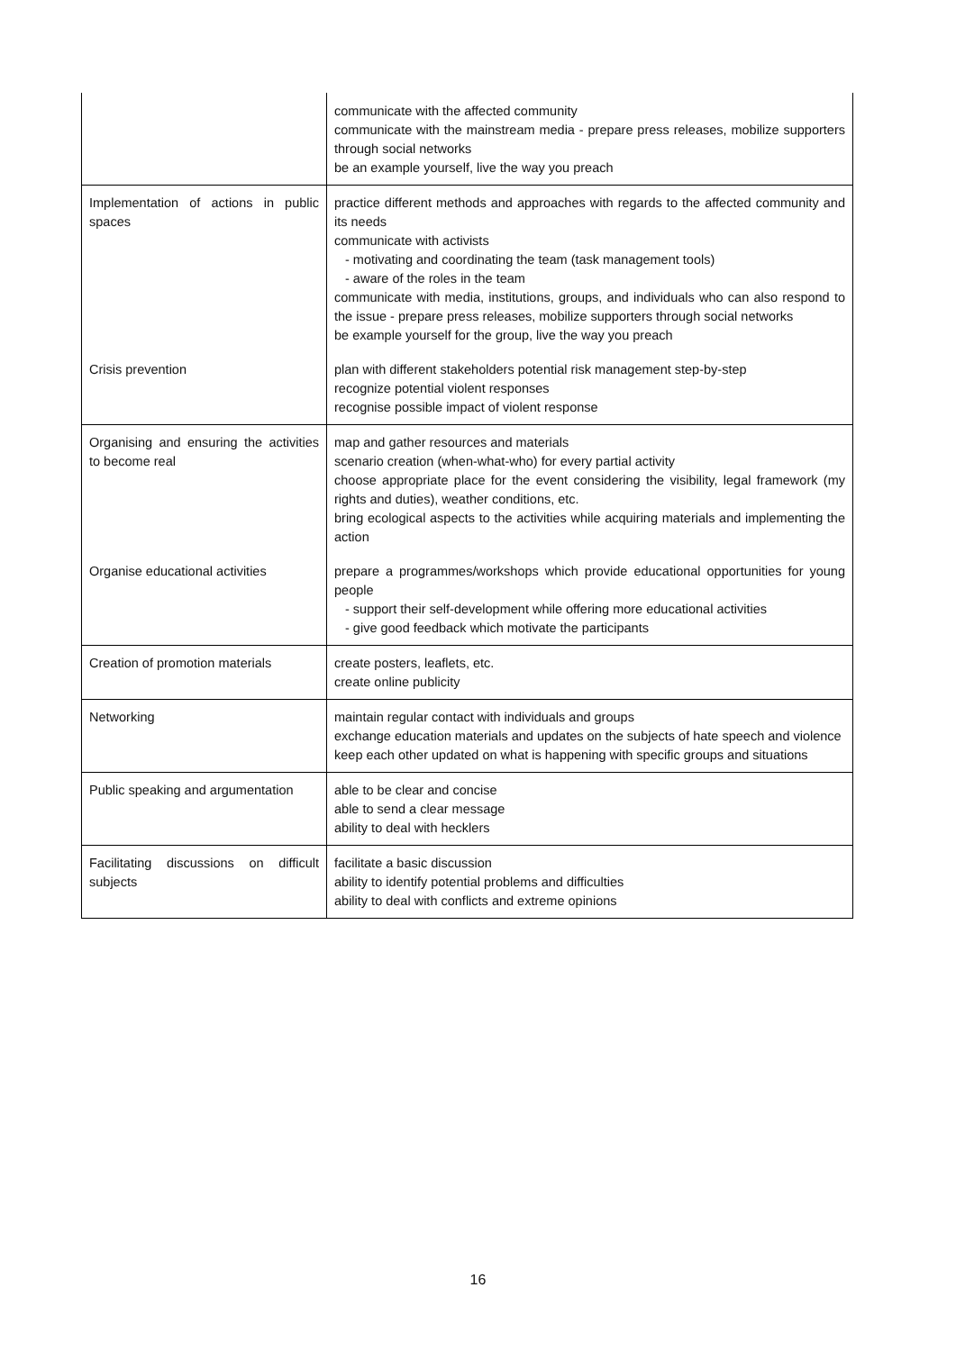| | communicate with the affected community communicate with the mainstream media - prepare press releases, mobilize supporters through social networks be an example yourself, live the way you preach |
| Implementation of actions in public spaces | practice different methods and approaches with regards to the affected community and its needs communicate with activists - motivating and coordinating the team (task management tools) - aware of the roles in the team communicate with media, institutions, groups, and individuals who can also respond to the issue - prepare press releases, mobilize supporters through social networks be example yourself for the group, live the way you preach |
| Crisis prevention | plan with different stakeholders potential risk management step-by-step recognize potential violent responses recognise possible impact of violent response |
| Organising and ensuring the activities to become real | map and gather resources and materials scenario creation (when-what-who) for every partial activity choose appropriate place for the event considering the visibility, legal framework (my rights and duties), weather conditions, etc. bring ecological aspects to the activities while acquiring materials and implementing the action |
| Organise educational activities | prepare a programmes/workshops which provide educational opportunities for young people - support their self-development while offering more educational activities - give good feedback which motivate the participants |
| Creation of promotion materials | create posters, leaflets, etc. create online publicity |
| Networking | maintain regular contact with individuals and groups exchange education materials and updates on the subjects of hate speech and violence keep each other updated on what is happening with specific groups and situations |
| Public speaking and argumentation | able to be clear and concise able to send a clear message ability to deal with hecklers |
| Facilitating discussions on difficult subjects | facilitate a basic discussion ability to identify potential problems and difficulties ability to deal with conflicts and extreme opinions |
16